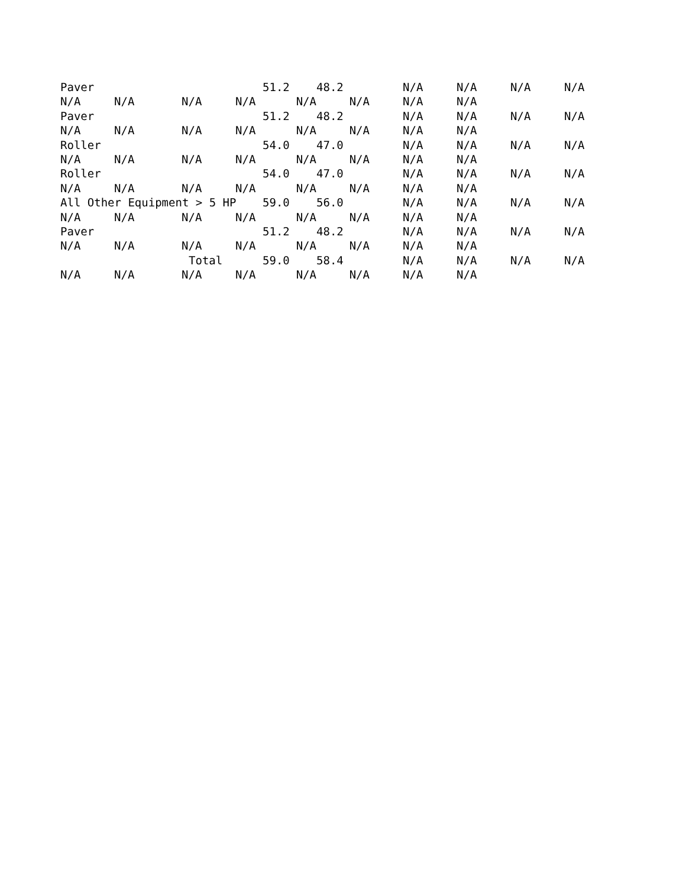| Paver | | | | 51.2 | 48.2 | | N/A | N/A | N/A | N/A |
| N/A | N/A | N/A | N/A | N/A | N/A | | N/A | N/A | | |
| Paver | | | | 51.2 | 48.2 | | N/A | N/A | N/A | N/A |
| N/A | N/A | N/A | N/A | N/A | N/A | | N/A | N/A | | |
| Roller | | | | 54.0 | 47.0 | | N/A | N/A | N/A | N/A |
| N/A | N/A | N/A | N/A | N/A | N/A | | N/A | N/A | | |
| Roller | | | | 54.0 | 47.0 | | N/A | N/A | N/A | N/A |
| N/A | N/A | N/A | N/A | N/A | N/A | | N/A | N/A | | |
| All Other Equipment > 5 HP | | | | 59.0 | 56.0 | | N/A | N/A | N/A | N/A |
| N/A | N/A | N/A | N/A | N/A | N/A | | N/A | N/A | | |
| Paver | | | | 51.2 | 48.2 | | N/A | N/A | N/A | N/A |
| N/A | N/A | N/A | N/A | N/A | N/A | | N/A | N/A | | |
| | | Total | | 59.0 | 58.4 | | N/A | N/A | N/A | N/A |
| N/A | N/A | N/A | N/A | N/A | N/A | | N/A | N/A | | |